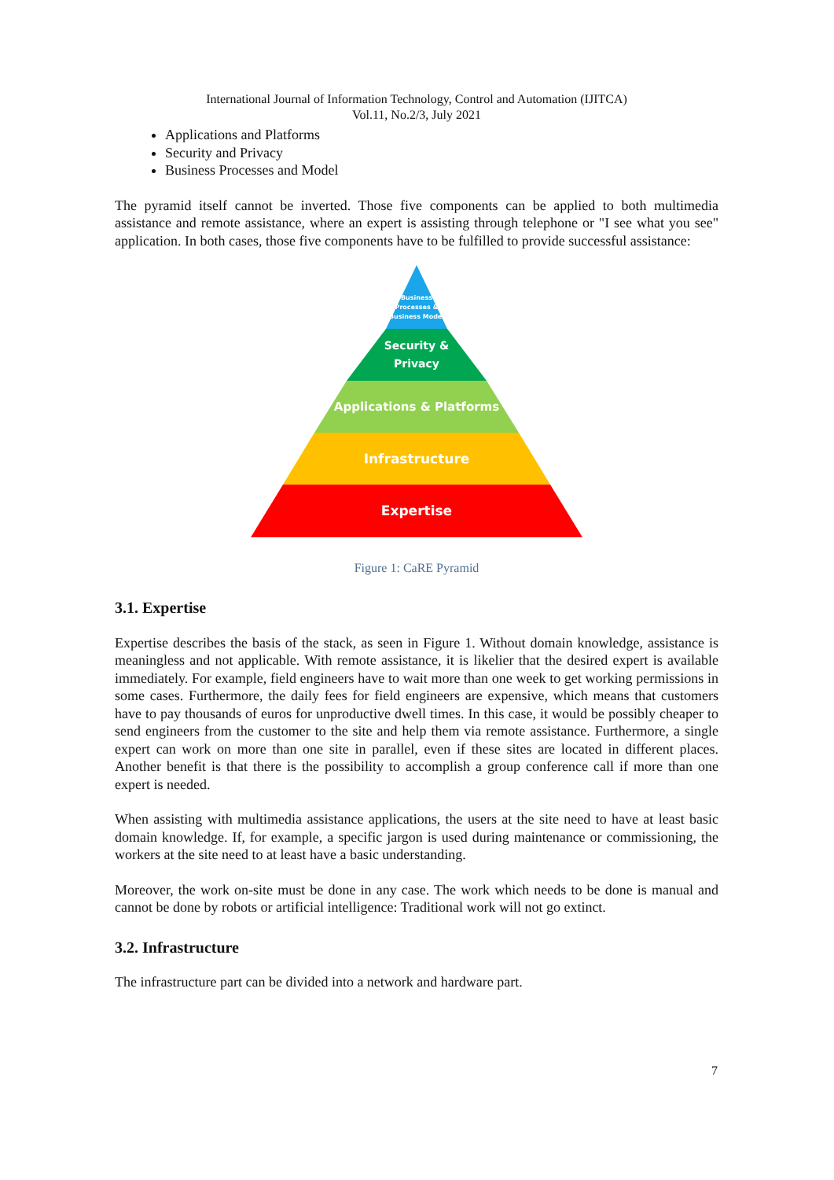International Journal of Information Technology, Control and Automation (IJITCA)
Vol.11, No.2/3, July 2021
Applications and Platforms
Security and Privacy
Business Processes and Model
The pyramid itself cannot be inverted. Those five components can be applied to both multimedia assistance and remote assistance, where an expert is assisting through telephone or "I see what you see" application. In both cases, those five components have to be fulfilled to provide successful assistance:
Business
Processes &
Business Model
Security &
Privacy
Applications & Platforms
Infrastructure
Expertise
Figure 1: CaRE Pyramid
3.1. Expertise
Expertise describes the basis of the stack, as seen in Figure 1. Without domain knowledge, assistance is meaningless and not applicable. With remote assistance, it is likelier that the desired expert is available immediately. For example, field engineers have to wait more than one week to get working permissions in some cases. Furthermore, the daily fees for field engineers are expensive, which means that customers have to pay thousands of euros for unproductive dwell times. In this case, it would be possibly cheaper to send engineers from the customer to the site and help them via remote assistance. Furthermore, a single expert can work on more than one site in parallel, even if these sites are located in different places. Another benefit is that there is the possibility to accomplish a group conference call if more than one expert is needed.
When assisting with multimedia assistance applications, the users at the site need to have at least basic domain knowledge. If, for example, a specific jargon is used during maintenance or commissioning, the workers at the site need to at least have a basic understanding.
Moreover, the work on-site must be done in any case. The work which needs to be done is manual and cannot be done by robots or artificial intelligence: Traditional work will not go extinct.
3.2. Infrastructure
The infrastructure part can be divided into a network and hardware part.
7